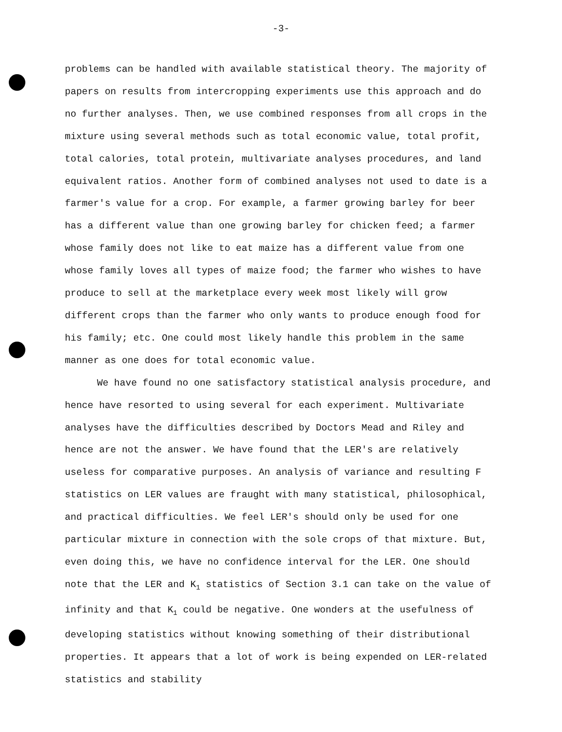-3-
problems can be handled with available statistical theory. The majority of papers on results from intercropping experiments use this approach and do no further analyses. Then, we use combined responses from all crops in the mixture using several methods such as total economic value, total profit, total calories, total protein, multivariate analyses procedures, and land equivalent ratios. Another form of combined analyses not used to date is a farmer's value for a crop. For example, a farmer growing barley for beer has a different value than one growing barley for chicken feed; a farmer whose family does not like to eat maize has a different value from one whose family loves all types of maize food; the farmer who wishes to have produce to sell at the marketplace every week most likely will grow different crops than the farmer who only wants to produce enough food for his family; etc. One could most likely handle this problem in the same manner as one does for total economic value.
We have found no one satisfactory statistical analysis procedure, and hence have resorted to using several for each experiment. Multivariate analyses have the difficulties described by Doctors Mead and Riley and hence are not the answer. We have found that the LER's are relatively useless for comparative purposes. An analysis of variance and resulting F statistics on LER values are fraught with many statistical, philosophical, and practical difficulties. We feel LER's should only be used for one particular mixture in connection with the sole crops of that mixture. But, even doing this, we have no confidence interval for the LER. One should note that the LER and K<sub>1</sub> statistics of Section 3.1 can take on the value of infinity and that K<sub>1</sub> could be negative. One wonders at the usefulness of developing statistics without knowing something of their distributional properties. It appears that a lot of work is being expended on LER-related statistics and stability